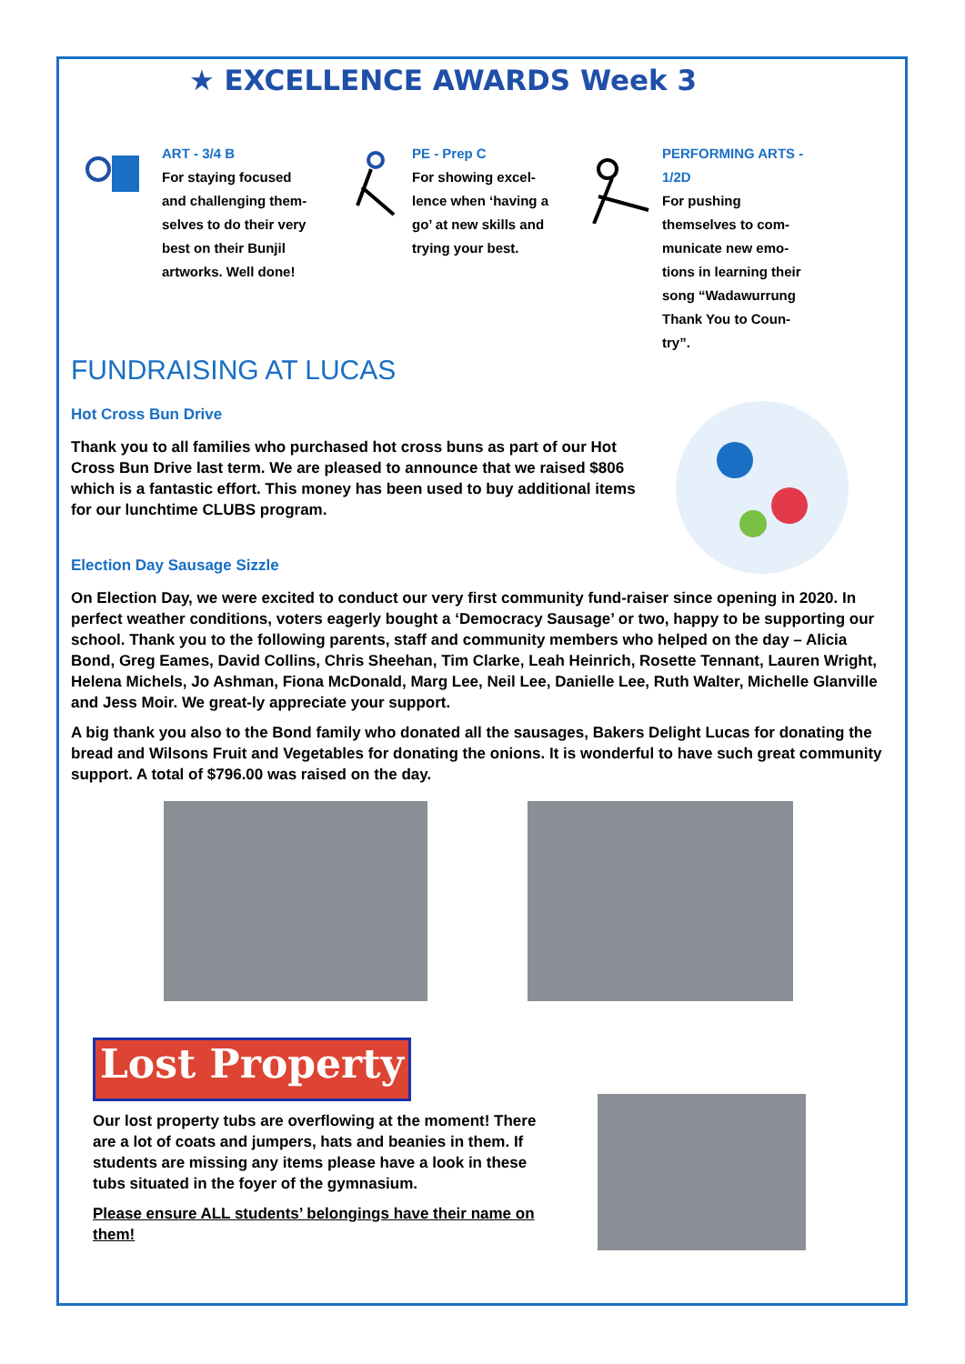★ EXCELLENCE AWARDS Week 3
ART - 3/4 B
For staying focused and challenging them-selves to do their very best on their Bunjil artworks. Well done!
PE - Prep C
For showing excel-lence when ‘having a go’ at new skills and trying your best.
PERFORMING ARTS - 1/2D
For pushing themselves to com-municate new emo-tions in learning their song “Wadawurrung Thank You to Coun-try”.
FUNDRAISING AT LUCAS
Hot Cross Bun Drive
Thank you to all families who purchased hot cross buns as part of our Hot Cross Bun Drive last term. We are pleased to announce that we raised $806 which is a fantastic effort. This money has been used to buy additional items for our lunchtime CLUBS program.
Election Day Sausage Sizzle
On Election Day, we were excited to conduct our very first community fund-raiser since opening in 2020. In perfect weather conditions, voters eagerly bought a ‘Democracy Sausage’ or two, happy to be supporting our school. Thank you to the following parents, staff and community members who helped on the day – Alicia Bond, Greg Eames, David Collins, Chris Sheehan, Tim Clarke, Leah Heinrich, Rosette Tennant, Lauren Wright, Helena Michels, Jo Ashman, Fiona McDonald, Marg Lee, Neil Lee, Danielle Lee, Ruth Walter, Michelle Glanville and Jess Moir. We great-ly appreciate your support.
A big thank you also to the Bond family who donated all the sausages, Bakers Delight Lucas for donating the bread and Wilsons Fruit and Vegetables for donating the onions. It is wonderful to have such great community support. A total of $796.00 was raised on the day.
Lost Property
Our lost property tubs are overflowing at the moment! There are a lot of coats and jumpers, hats and beanies in them. If students are missing any items please have a look in these tubs situated in the foyer of the gymnasium.
Please ensure ALL students’ belongings have their name on them!